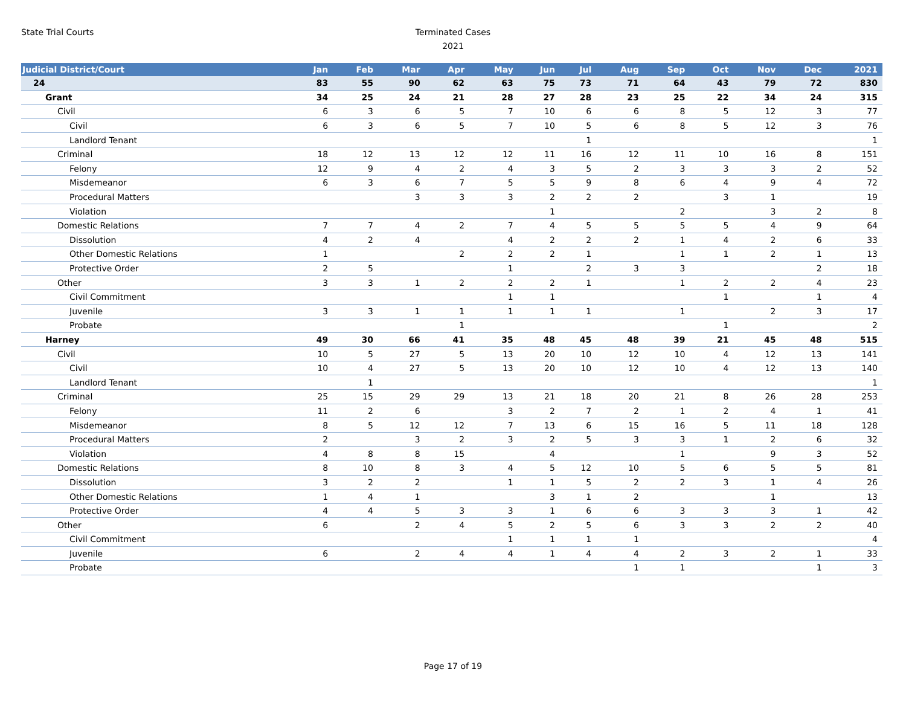State Trial Courts
Terminated Cases
2021
| Judicial District/Court | Jan | Feb | Mar | Apr | May | Jun | Jul | Aug | Sep | Oct | Nov | Dec | 2021 |
| --- | --- | --- | --- | --- | --- | --- | --- | --- | --- | --- | --- | --- | --- |
| 24 | 83 | 55 | 90 | 62 | 63 | 75 | 73 | 71 | 64 | 43 | 79 | 72 | 830 |
| Grant | 34 | 25 | 24 | 21 | 28 | 27 | 28 | 23 | 25 | 22 | 34 | 24 | 315 |
| Civil | 6 | 3 | 6 | 5 | 7 | 10 | 6 | 6 | 8 | 5 | 12 | 3 | 77 |
| Civil | 6 | 3 | 6 | 5 | 7 | 10 | 5 | 6 | 8 | 5 | 12 | 3 | 76 |
| Landlord Tenant | | | | | | | 1 | | | | | | 1 |
| Criminal | 18 | 12 | 13 | 12 | 12 | 11 | 16 | 12 | 11 | 10 | 16 | 8 | 151 |
| Felony | 12 | 9 | 4 | 2 | 4 | 3 | 5 | 2 | 3 | 3 | 3 | 2 | 52 |
| Misdemeanor | 6 | 3 | 6 | 7 | 5 | 5 | 9 | 8 | 6 | 4 | 9 | 4 | 72 |
| Procedural Matters | | | 3 | 3 | 3 | 2 | 2 | 2 | | 3 | 1 | | 19 |
| Violation | | | | | | 1 | | | 2 | | 3 | 2 | 8 |
| Domestic Relations | 7 | 7 | 4 | 2 | 7 | 4 | 5 | 5 | 5 | 5 | 4 | 9 | 64 |
| Dissolution | 4 | 2 | 4 | | 4 | 2 | 2 | 2 | 1 | 4 | 2 | 6 | 33 |
| Other Domestic Relations | 1 | | | 2 | 2 | 2 | 1 | | 1 | 1 | 2 | 1 | 13 |
| Protective Order | 2 | 5 | | | 1 | | 2 | 3 | 3 | | | 2 | 18 |
| Other | 3 | 3 | 1 | 2 | 2 | 2 | 1 | | 1 | 2 | 2 | 4 | 23 |
| Civil Commitment | | | | | 1 | 1 | | | | 1 | | 1 | 4 |
| Juvenile | 3 | 3 | 1 | 1 | 1 | 1 | 1 | | 1 | | 2 | 3 | 17 |
| Probate | | | | 1 | | | | | | 1 | | | 2 |
| Harney | 49 | 30 | 66 | 41 | 35 | 48 | 45 | 48 | 39 | 21 | 45 | 48 | 515 |
| Civil | 10 | 5 | 27 | 5 | 13 | 20 | 10 | 12 | 10 | 4 | 12 | 13 | 141 |
| Civil | 10 | 4 | 27 | 5 | 13 | 20 | 10 | 12 | 10 | 4 | 12 | 13 | 140 |
| Landlord Tenant | | 1 | | | | | | | | | | | 1 |
| Criminal | 25 | 15 | 29 | 29 | 13 | 21 | 18 | 20 | 21 | 8 | 26 | 28 | 253 |
| Felony | 11 | 2 | 6 | | 3 | 2 | 7 | 2 | 1 | 2 | 4 | 1 | 41 |
| Misdemeanor | 8 | 5 | 12 | 12 | 7 | 13 | 6 | 15 | 16 | 5 | 11 | 18 | 128 |
| Procedural Matters | 2 | | 3 | 2 | 3 | 2 | 5 | 3 | 3 | 1 | 2 | 6 | 32 |
| Violation | 4 | 8 | 8 | 15 | | 4 | | | 1 | | 9 | 3 | 52 |
| Domestic Relations | 8 | 10 | 8 | 3 | 4 | 5 | 12 | 10 | 5 | 6 | 5 | 5 | 81 |
| Dissolution | 3 | 2 | 2 | | 1 | 1 | 5 | 2 | 2 | 3 | 1 | 4 | 26 |
| Other Domestic Relations | 1 | 4 | 1 | | | 3 | 1 | 2 | | | 1 | | 13 |
| Protective Order | 4 | 4 | 5 | 3 | 3 | 1 | 6 | 6 | 3 | 3 | 3 | 1 | 42 |
| Other | 6 | | 2 | 4 | 5 | 2 | 5 | 6 | 3 | 3 | 2 | 2 | 40 |
| Civil Commitment | | | | | 1 | 1 | 1 | 1 | | | | | 4 |
| Juvenile | 6 | | 2 | 4 | 4 | 1 | 4 | 4 | 2 | 3 | 2 | 1 | 33 |
| Probate | | | | | | | | 1 | 1 | | | 1 | 3 |
Page 17 of 19